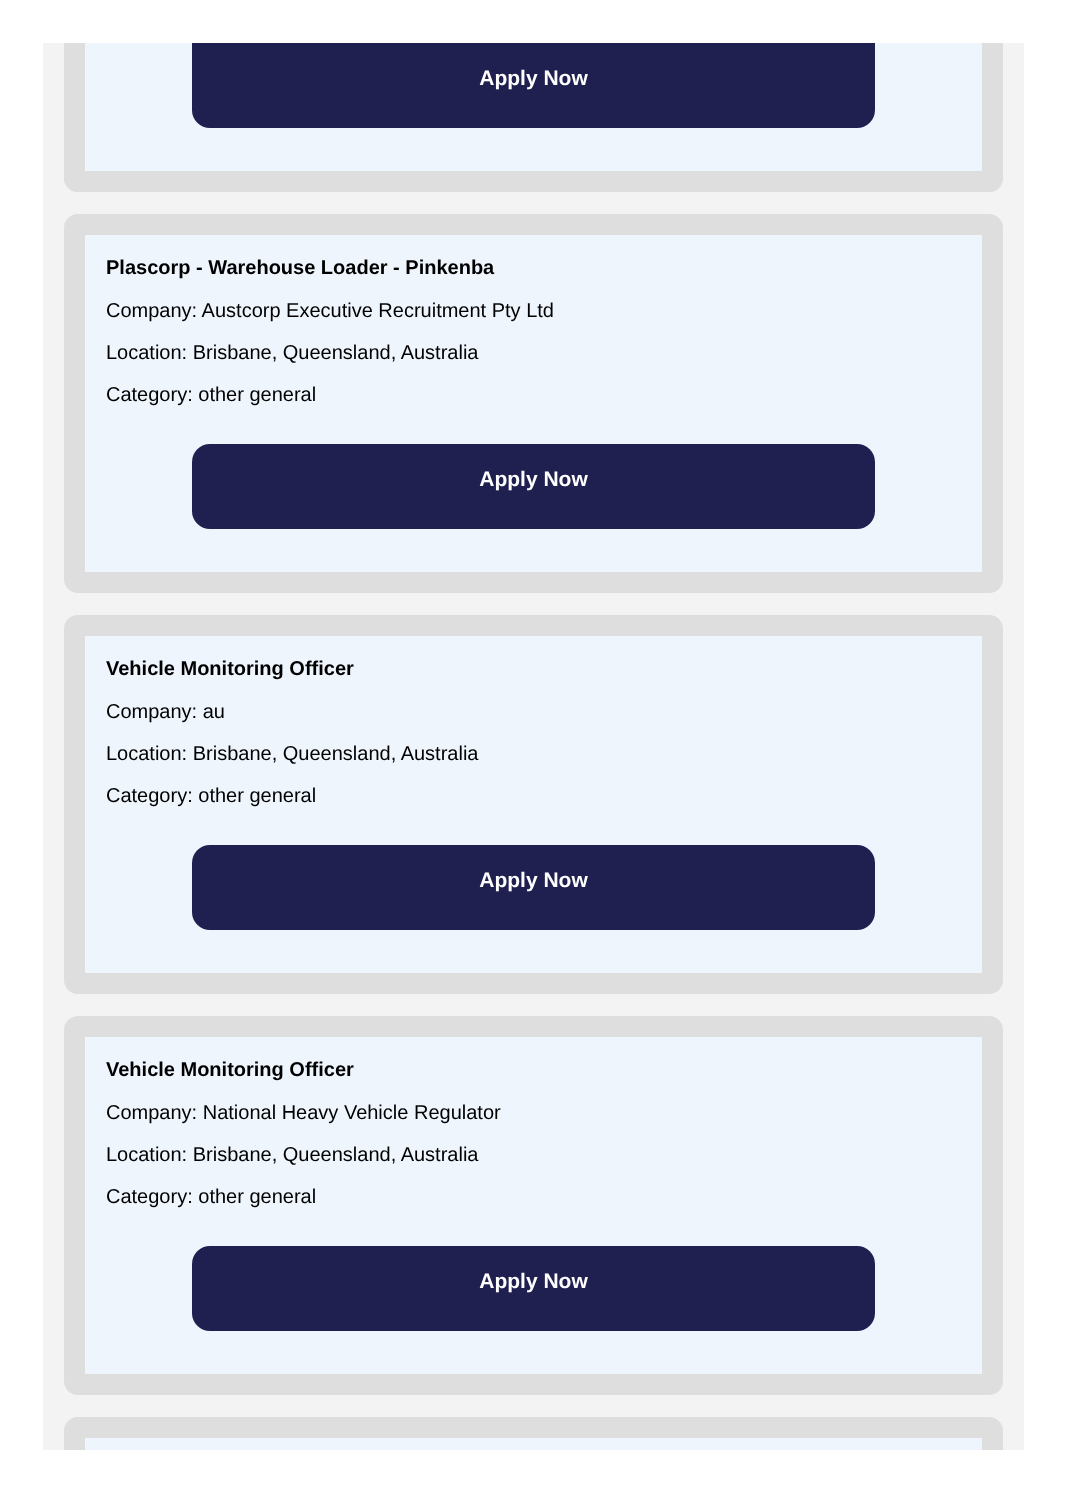Apply Now
Plascorp - Warehouse Loader - Pinkenba
Company: Austcorp Executive Recruitment Pty Ltd
Location: Brisbane, Queensland, Australia
Category: other general
Apply Now
Vehicle Monitoring Officer
Company: au
Location: Brisbane, Queensland, Australia
Category: other general
Apply Now
Vehicle Monitoring Officer
Company: National Heavy Vehicle Regulator
Location: Brisbane, Queensland, Australia
Category: other general
Apply Now